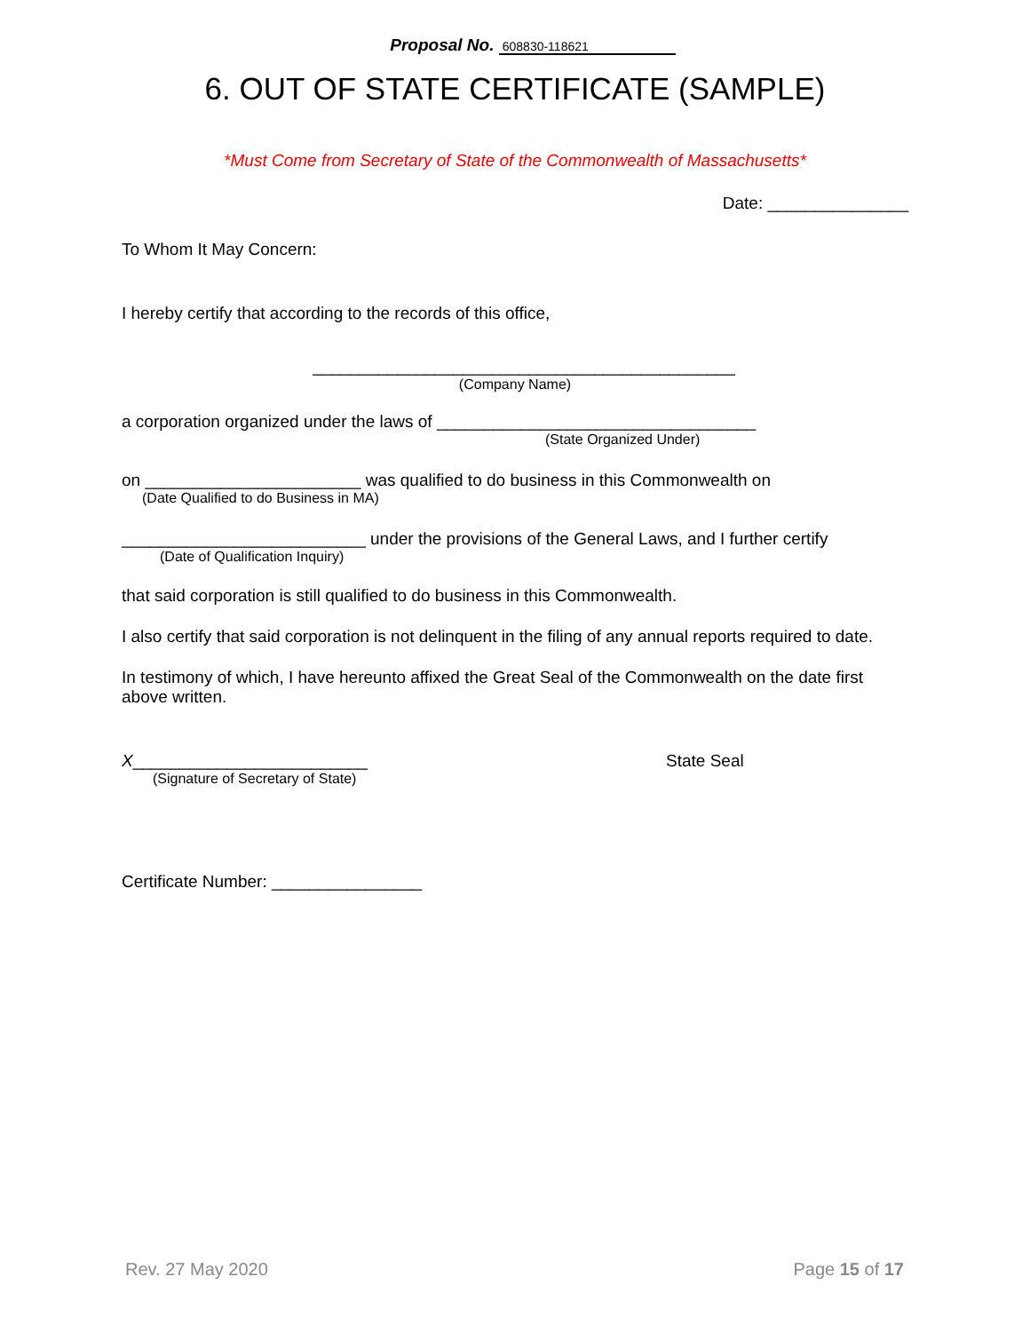Proposal No. 608830-118621
6. OUT OF STATE CERTIFICATE (SAMPLE)
*Must Come from Secretary of State of the Commonwealth of Massachusetts*
Date: _______________
To Whom It May Concern:
I hereby certify that according to the records of this office,
_____________________________________________
(Company Name)
a corporation organized under the laws of __________________________________
(State Organized Under)
on _______________________ was qualified to do business in this Commonwealth on
(Date Qualified to do Business in MA)
__________________________ under the provisions of the General Laws, and I further certify
(Date of Qualification Inquiry)
that said corporation is still qualified to do business in this Commonwealth.
I also certify that said corporation is not delinquent in the filing of any annual reports required to date.
In testimony of which, I have hereunto affixed the Great Seal of the Commonwealth on the date first above written.
X_________________________ State Seal
(Signature of Secretary of State)
Certificate Number: ________________
Rev. 27 May 2020 Page 15 of 17